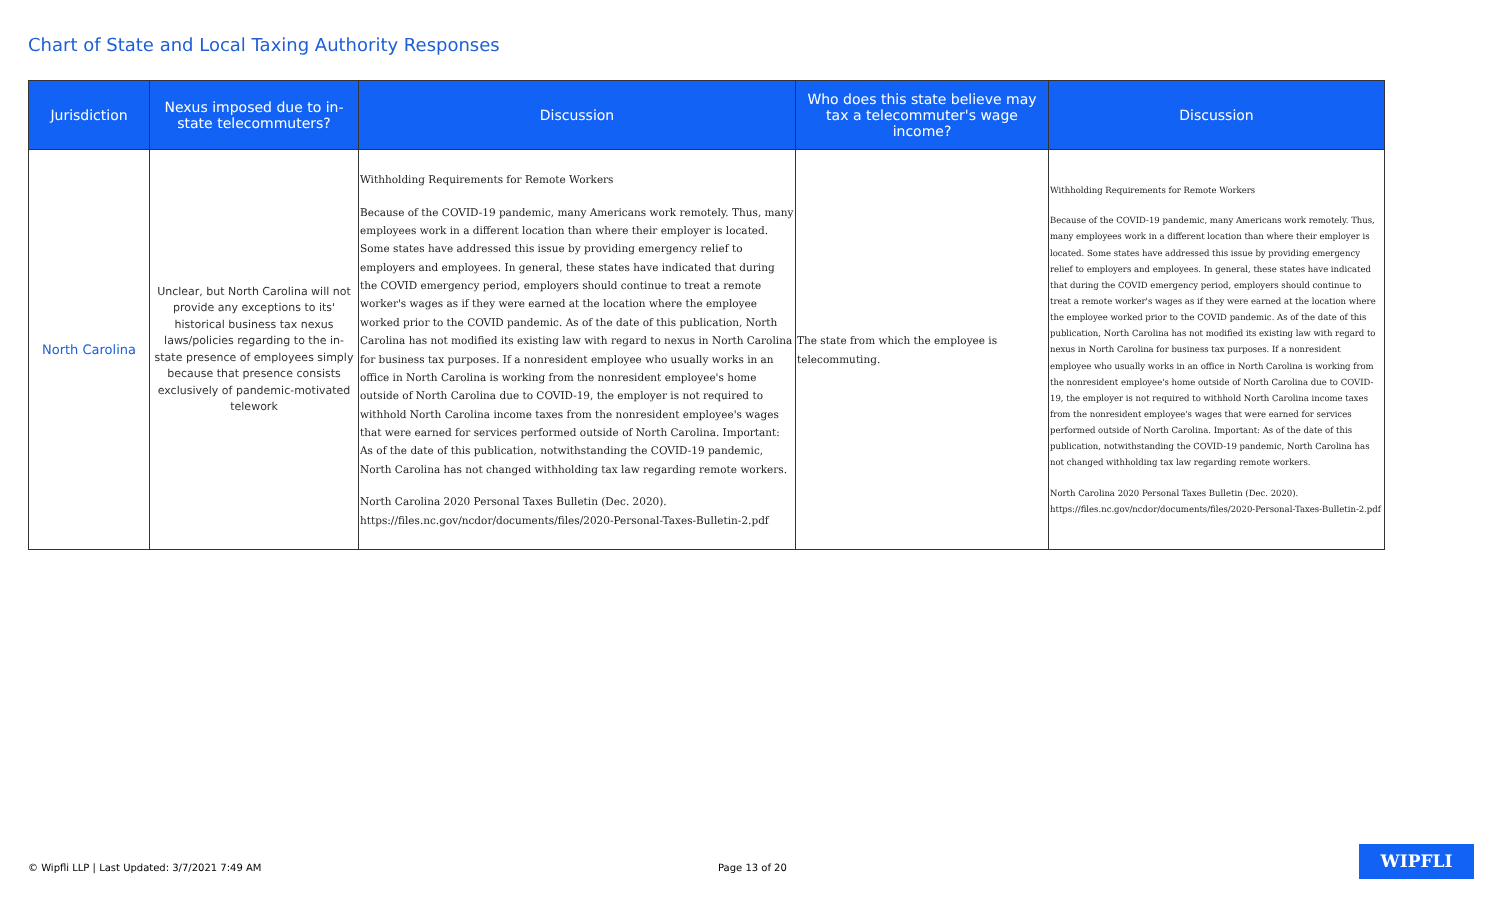Chart of State and Local Taxing Authority Responses
| Jurisdiction | Nexus imposed due to in-state telecommuters? | Discussion | Who does this state believe may tax a telecommuter's wage income? | Discussion |
| --- | --- | --- | --- | --- |
| North Carolina | Unclear, but North Carolina will not provide any exceptions to its' historical business tax nexus laws/policies regarding to the in-state presence of employees simply because that presence consists exclusively of pandemic-motivated telework | Withholding Requirements for Remote Workers Because of the COVID-19 pandemic, many Americans work remotely. Thus, many employees work in a different location than where their employer is located. Some states have addressed this issue by providing emergency relief to employers and employees. In general, these states have indicated that during the COVID emergency period, employers should continue to treat a remote worker's wages as if they were earned at the location where the employee worked prior to the COVID pandemic. As of the date of this publication, North Carolina has not modified its existing law with regard to nexus in North Carolina for business tax purposes. If a nonresident employee who usually works in an office in North Carolina is working from the nonresident employee's home outside of North Carolina due to COVID-19, the employer is not required to withhold North Carolina income taxes from the nonresident employee's wages that were earned for services performed outside of North Carolina. Important: As of the date of this publication, notwithstanding the COVID-19 pandemic, North Carolina has not changed withholding tax law regarding remote workers. North Carolina 2020 Personal Taxes Bulletin (Dec. 2020). https://files.nc.gov/ncdor/documents/files/2020-Personal-Taxes-Bulletin-2.pdf | The state from which the employee is telecommuting. | Withholding Requirements for Remote Workers Because of the COVID-19 pandemic, many Americans work remotely. Thus, many employees work in a different location than where their employer is located. Some states have addressed this issue by providing emergency relief to employers and employees. In general, these states have indicated that during the COVID emergency period, employers should continue to treat a remote worker's wages as if they were earned at the location where the employee worked prior to the COVID pandemic. As of the date of this publication, North Carolina has not modified its existing law with regard to nexus in North Carolina for business tax purposes. If a nonresident employee who usually works in an office in North Carolina is working from the nonresident employee's home outside of North Carolina due to COVID-19, the employer is not required to withhold North Carolina income taxes from the nonresident employee's wages that were earned for services performed outside of North Carolina. Important: As of the date of this publication, notwithstanding the COVID-19 pandemic, North Carolina has not changed withholding tax law regarding remote workers. North Carolina 2020 Personal Taxes Bulletin (Dec. 2020). https://files.nc.gov/ncdor/documents/files/2020-Personal-Taxes-Bulletin-2.pdf |
© Wipfli LLP | Last Updated: 3/7/2021 7:49 AM
Page 13 of 20
WIPFLI